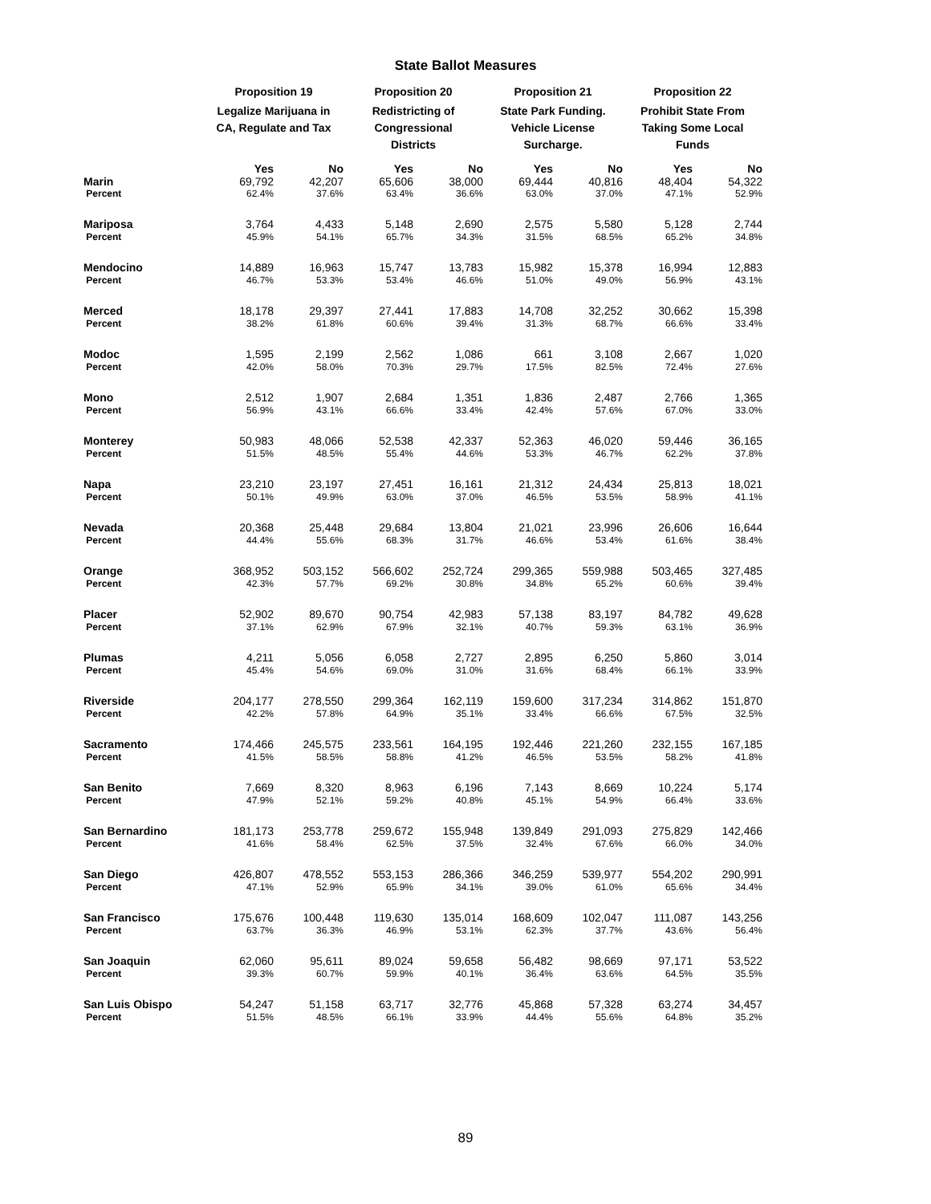State Ballot Measures
| | Proposition 19 | | Proposition 20 | | Proposition 21 | | Proposition 22 | |
| --- | --- | --- | --- | --- | --- | --- | --- | --- |
| | Legalize Marijuana in CA, Regulate and Tax | | Redistricting of Congressional Districts | | State Park Funding. Vehicle License Surcharge. | | Prohibit State From Taking Some Local Funds | |
| | Yes | No | Yes | No | Yes | No | Yes | No |
| Marin | 69,792 | 42,207 | 65,606 | 38,000 | 69,444 | 40,816 | 48,404 | 54,322 |
| Percent | 62.4% | 37.6% | 63.4% | 36.6% | 63.0% | 37.0% | 47.1% | 52.9% |
| Mariposa | 3,764 | 4,433 | 5,148 | 2,690 | 2,575 | 5,580 | 5,128 | 2,744 |
| Percent | 45.9% | 54.1% | 65.7% | 34.3% | 31.5% | 68.5% | 65.2% | 34.8% |
| Mendocino | 14,889 | 16,963 | 15,747 | 13,783 | 15,982 | 15,378 | 16,994 | 12,883 |
| Percent | 46.7% | 53.3% | 53.4% | 46.6% | 51.0% | 49.0% | 56.9% | 43.1% |
| Merced | 18,178 | 29,397 | 27,441 | 17,883 | 14,708 | 32,252 | 30,662 | 15,398 |
| Percent | 38.2% | 61.8% | 60.6% | 39.4% | 31.3% | 68.7% | 66.6% | 33.4% |
| Modoc | 1,595 | 2,199 | 2,562 | 1,086 | 661 | 3,108 | 2,667 | 1,020 |
| Percent | 42.0% | 58.0% | 70.3% | 29.7% | 17.5% | 82.5% | 72.4% | 27.6% |
| Mono | 2,512 | 1,907 | 2,684 | 1,351 | 1,836 | 2,487 | 2,766 | 1,365 |
| Percent | 56.9% | 43.1% | 66.6% | 33.4% | 42.4% | 57.6% | 67.0% | 33.0% |
| Monterey | 50,983 | 48,066 | 52,538 | 42,337 | 52,363 | 46,020 | 59,446 | 36,165 |
| Percent | 51.5% | 48.5% | 55.4% | 44.6% | 53.3% | 46.7% | 62.2% | 37.8% |
| Napa | 23,210 | 23,197 | 27,451 | 16,161 | 21,312 | 24,434 | 25,813 | 18,021 |
| Percent | 50.1% | 49.9% | 63.0% | 37.0% | 46.5% | 53.5% | 58.9% | 41.1% |
| Nevada | 20,368 | 25,448 | 29,684 | 13,804 | 21,021 | 23,996 | 26,606 | 16,644 |
| Percent | 44.4% | 55.6% | 68.3% | 31.7% | 46.6% | 53.4% | 61.6% | 38.4% |
| Orange | 368,952 | 503,152 | 566,602 | 252,724 | 299,365 | 559,988 | 503,465 | 327,485 |
| Percent | 42.3% | 57.7% | 69.2% | 30.8% | 34.8% | 65.2% | 60.6% | 39.4% |
| Placer | 52,902 | 89,670 | 90,754 | 42,983 | 57,138 | 83,197 | 84,782 | 49,628 |
| Percent | 37.1% | 62.9% | 67.9% | 32.1% | 40.7% | 59.3% | 63.1% | 36.9% |
| Plumas | 4,211 | 5,056 | 6,058 | 2,727 | 2,895 | 6,250 | 5,860 | 3,014 |
| Percent | 45.4% | 54.6% | 69.0% | 31.0% | 31.6% | 68.4% | 66.1% | 33.9% |
| Riverside | 204,177 | 278,550 | 299,364 | 162,119 | 159,600 | 317,234 | 314,862 | 151,870 |
| Percent | 42.2% | 57.8% | 64.9% | 35.1% | 33.4% | 66.6% | 67.5% | 32.5% |
| Sacramento | 174,466 | 245,575 | 233,561 | 164,195 | 192,446 | 221,260 | 232,155 | 167,185 |
| Percent | 41.5% | 58.5% | 58.8% | 41.2% | 46.5% | 53.5% | 58.2% | 41.8% |
| San Benito | 7,669 | 8,320 | 8,963 | 6,196 | 7,143 | 8,669 | 10,224 | 5,174 |
| Percent | 47.9% | 52.1% | 59.2% | 40.8% | 45.1% | 54.9% | 66.4% | 33.6% |
| San Bernardino | 181,173 | 253,778 | 259,672 | 155,948 | 139,849 | 291,093 | 275,829 | 142,466 |
| Percent | 41.6% | 58.4% | 62.5% | 37.5% | 32.4% | 67.6% | 66.0% | 34.0% |
| San Diego | 426,807 | 478,552 | 553,153 | 286,366 | 346,259 | 539,977 | 554,202 | 290,991 |
| Percent | 47.1% | 52.9% | 65.9% | 34.1% | 39.0% | 61.0% | 65.6% | 34.4% |
| San Francisco | 175,676 | 100,448 | 119,630 | 135,014 | 168,609 | 102,047 | 111,087 | 143,256 |
| Percent | 63.7% | 36.3% | 46.9% | 53.1% | 62.3% | 37.7% | 43.6% | 56.4% |
| San Joaquin | 62,060 | 95,611 | 89,024 | 59,658 | 56,482 | 98,669 | 97,171 | 53,522 |
| Percent | 39.3% | 60.7% | 59.9% | 40.1% | 36.4% | 63.6% | 64.5% | 35.5% |
| San Luis Obispo | 54,247 | 51,158 | 63,717 | 32,776 | 45,868 | 57,328 | 63,274 | 34,457 |
| Percent | 51.5% | 48.5% | 66.1% | 33.9% | 44.4% | 55.6% | 64.8% | 35.2% |
89